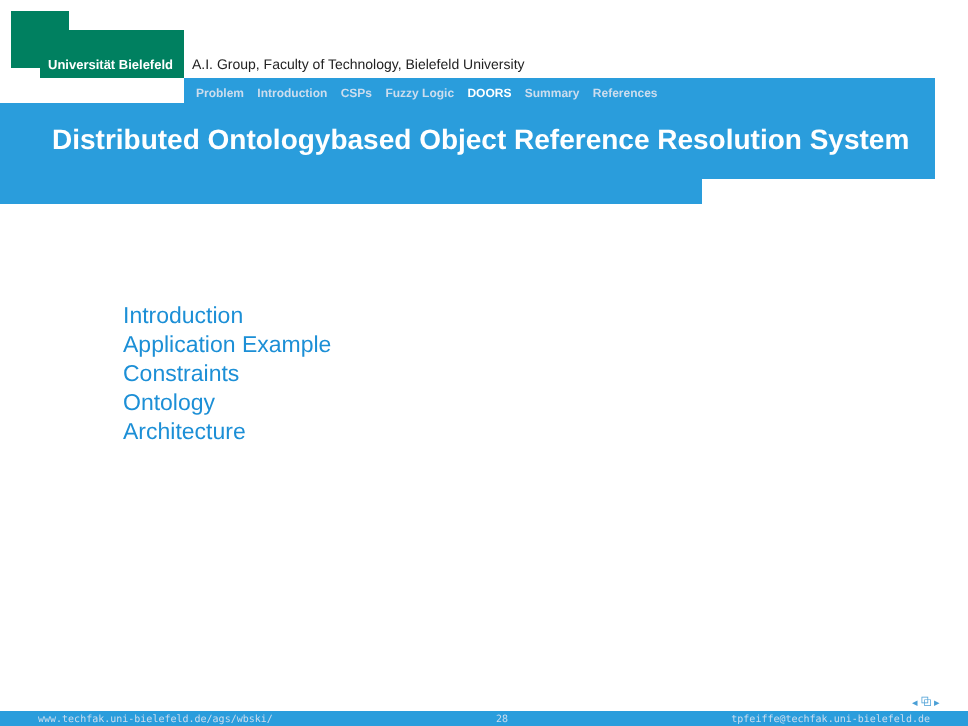Universität Bielefeld
A.I. Group, Faculty of Technology, Bielefeld University
Problem Introduction CSPs Fuzzy Logic DOORS Summary References
Distributed Ontologybased Object Reference Resolution System
Introduction
Application Example
Constraints
Ontology
Architecture
◂ ⧉ ▸
www.techfak.uni-bielefeld.de/ags/wbski/ 28 tpfeiffe@techfak.uni-bielefeld.de